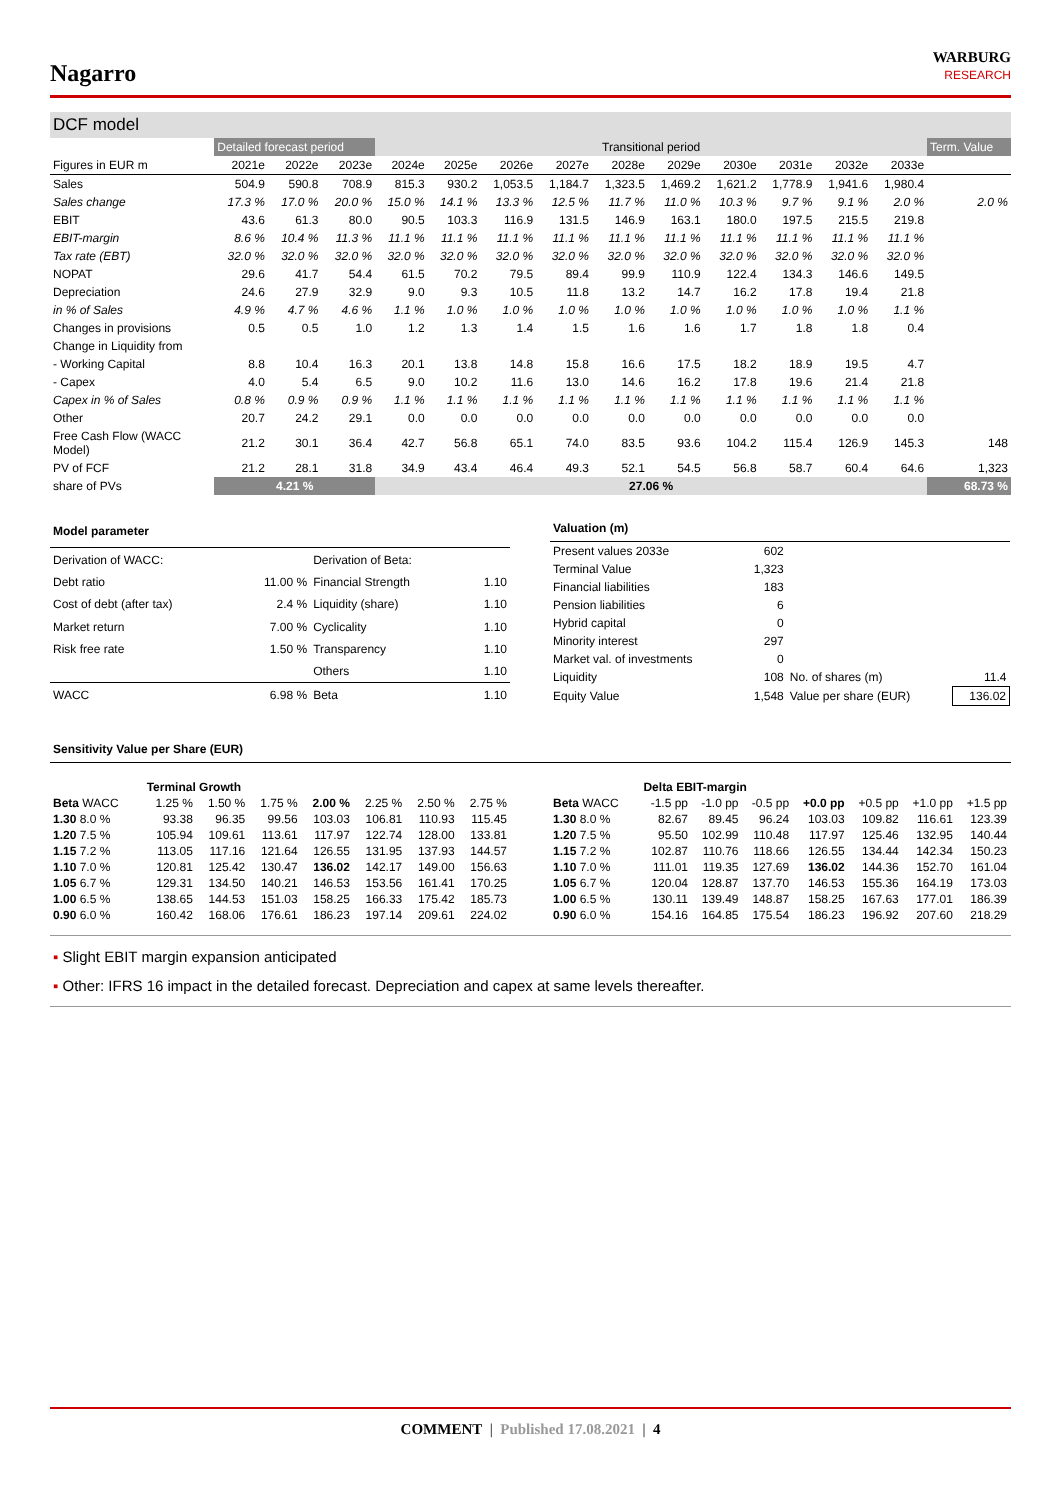Nagarro
WARBURG
RESEARCH
DCF model
| | Detailed forecast period | | | Transitional period | | | | | | | | | | Term. Value |
| Figures in EUR m | 2021e | 2022e | 2023e | 2024e | 2025e | 2026e | 2027e | 2028e | 2029e | 2030e | 2031e | 2032e | 2033e | |
| Sales | 504.9 | 590.8 | 708.9 | 815.3 | 930.2 | 1,053.5 | 1,184.7 | 1,323.5 | 1,469.2 | 1,621.2 | 1,778.9 | 1,941.6 | 1,980.4 | |
| Sales change | 17.3 % | 17.0 % | 20.0 % | 15.0 % | 14.1 % | 13.3 % | 12.5 % | 11.7 % | 11.0 % | 10.3 % | 9.7 % | 9.1 % | 2.0 % | 2.0 % |
| EBIT | 43.6 | 61.3 | 80.0 | 90.5 | 103.3 | 116.9 | 131.5 | 146.9 | 163.1 | 180.0 | 197.5 | 215.5 | 219.8 | |
| EBIT-margin | 8.6 % | 10.4 % | 11.3 % | 11.1 % | 11.1 % | 11.1 % | 11.1 % | 11.1 % | 11.1 % | 11.1 % | 11.1 % | 11.1 % | 11.1 % | |
| Tax rate (EBT) | 32.0 % | 32.0 % | 32.0 % | 32.0 % | 32.0 % | 32.0 % | 32.0 % | 32.0 % | 32.0 % | 32.0 % | 32.0 % | 32.0 % | 32.0 % | |
| NOPAT | 29.6 | 41.7 | 54.4 | 61.5 | 70.2 | 79.5 | 89.4 | 99.9 | 110.9 | 122.4 | 134.3 | 146.6 | 149.5 | |
| Depreciation | 24.6 | 27.9 | 32.9 | 9.0 | 9.3 | 10.5 | 11.8 | 13.2 | 14.7 | 16.2 | 17.8 | 19.4 | 21.8 | |
| in % of Sales | 4.9 % | 4.7 % | 4.6 % | 1.1 % | 1.0 % | 1.0 % | 1.0 % | 1.0 % | 1.0 % | 1.0 % | 1.0 % | 1.0 % | 1.1 % | |
| Changes in provisions | 0.5 | 0.5 | 1.0 | 1.2 | 1.3 | 1.4 | 1.5 | 1.6 | 1.6 | 1.7 | 1.8 | 1.8 | 0.4 | |
| Change in Liquidity from | | | | | | | | | | | | | | |
| - Working Capital | 8.8 | 10.4 | 16.3 | 20.1 | 13.8 | 14.8 | 15.8 | 16.6 | 17.5 | 18.2 | 18.9 | 19.5 | 4.7 | |
| - Capex | 4.0 | 5.4 | 6.5 | 9.0 | 10.2 | 11.6 | 13.0 | 14.6 | 16.2 | 17.8 | 19.6 | 21.4 | 21.8 | |
| Capex in % of Sales | 0.8 % | 0.9 % | 0.9 % | 1.1 % | 1.1 % | 1.1 % | 1.1 % | 1.1 % | 1.1 % | 1.1 % | 1.1 % | 1.1 % | 1.1 % | |
| Other | 20.7 | 24.2 | 29.1 | 0.0 | 0.0 | 0.0 | 0.0 | 0.0 | 0.0 | 0.0 | 0.0 | 0.0 | 0.0 | |
| Free Cash Flow (WACC Model) | 21.2 | 30.1 | 36.4 | 42.7 | 56.8 | 65.1 | 74.0 | 83.5 | 93.6 | 104.2 | 115.4 | 126.9 | 145.3 | 148 |
| PV of FCF | 21.2 | 28.1 | 31.8 | 34.9 | 43.4 | 46.4 | 49.3 | 52.1 | 54.5 | 56.8 | 58.7 | 60.4 | 64.6 | 1,323 |
| share of PVs | 4.21 % | | | 27.06 % | | | | | | | | | | 68.73 % |
| Model parameter | | | |
| Derivation of WACC: | | Derivation of Beta: | |
| Debt ratio | 11.00 % | Financial Strength | 1.10 |
| Cost of debt (after tax) | 2.4 % | Liquidity (share) | 1.10 |
| Market return | 7.00 % | Cyclicality | 1.10 |
| Risk free rate | 1.50 % | Transparency | 1.10 |
| | | Others | 1.10 |
| WACC | 6.98 % | Beta | 1.10 |
| Valuation (m) | | | |
| Present values 2033e | 602 | | |
| Terminal Value | 1,323 | | |
| Financial liabilities | 183 | | |
| Pension liabilities | 6 | | |
| Hybrid capital | 0 | | |
| Minority interest | 297 | | |
| Market val. of investments | 0 | | |
| Liquidity | 108 | No. of shares (m) | 11.4 |
| Equity Value | 1,548 | Value per share (EUR) | 136.02 |
| Sensitivity Value per Share (EUR) |
| | | Terminal Growth | | | | | | |
| Beta WACC | | 1.25 % | 1.50 % | 1.75 % | 2.00 % | 2.25 % | 2.50 % | 2.75 % |
| 1.30 8.0 % | | 93.38 | 96.35 | 99.56 | 103.03 | 106.81 | 110.93 | 115.45 |
| 1.20 7.5 % | | 105.94 | 109.61 | 113.61 | 117.97 | 122.74 | 128.00 | 133.81 |
| 1.15 7.2 % | | 113.05 | 117.16 | 121.64 | 126.55 | 131.95 | 137.93 | 144.57 |
| 1.10 7.0 % | | 120.81 | 125.42 | 130.47 | 136.02 | 142.17 | 149.00 | 156.63 |
| 1.05 6.7 % | | 129.31 | 134.50 | 140.21 | 146.53 | 153.56 | 161.41 | 170.25 |
| 1.00 6.5 % | | 138.65 | 144.53 | 151.03 | 158.25 | 166.33 | 175.42 | 185.73 |
| 0.90 6.0 % | | 160.42 | 168.06 | 176.61 | 186.23 | 197.14 | 209.61 | 224.02 |
| | | Delta EBIT-margin | | | | | | |
| Beta WACC | | -1.5 pp | -1.0 pp | -0.5 pp | +0.0 pp | +0.5 pp | +1.0 pp | +1.5 pp |
| 1.30 8.0 % | | 82.67 | 89.45 | 96.24 | 103.03 | 109.82 | 116.61 | 123.39 |
| 1.20 7.5 % | | 95.50 | 102.99 | 110.48 | 117.97 | 125.46 | 132.95 | 140.44 |
| 1.15 7.2 % | | 102.87 | 110.76 | 118.66 | 126.55 | 134.44 | 142.34 | 150.23 |
| 1.10 7.0 % | | 111.01 | 119.35 | 127.69 | 136.02 | 144.36 | 152.70 | 161.04 |
| 1.05 6.7 % | | 120.04 | 128.87 | 137.70 | 146.53 | 155.36 | 164.19 | 173.03 |
| 1.00 6.5 % | | 130.11 | 139.49 | 148.87 | 158.25 | 167.63 | 177.01 | 186.39 |
| 0.90 6.0 % | | 154.16 | 164.85 | 175.54 | 186.23 | 196.92 | 207.60 | 218.29 |
▪ Slight EBIT margin expansion anticipated
▪ Other: IFRS 16 impact in the detailed forecast. Depreciation and capex at same levels thereafter.
COMMENT | Published 17.08.2021 | 4